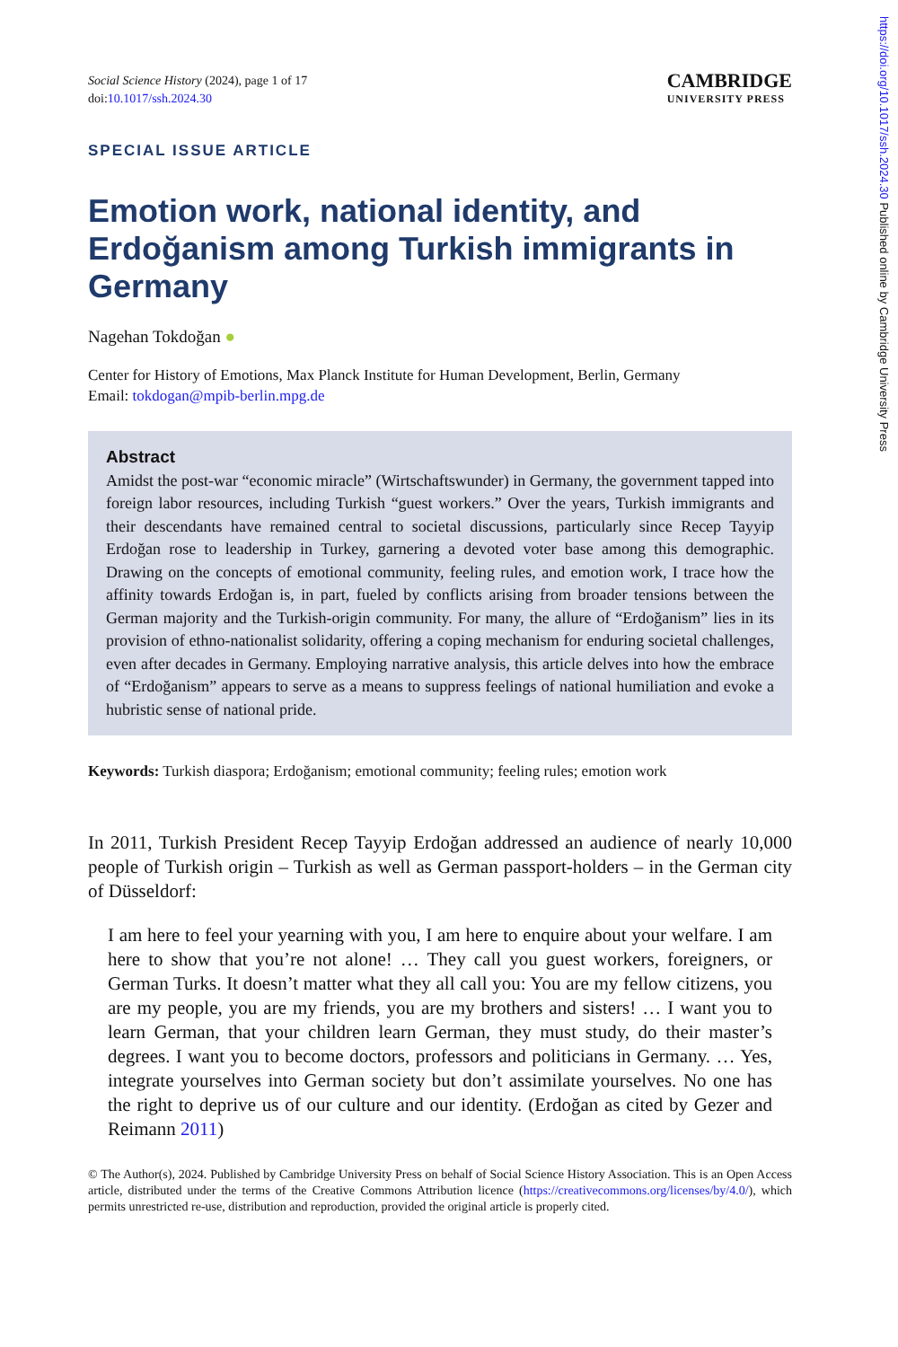https://doi.org/10.1017/ssh.2024.30 Published online by Cambridge University Press
Social Science History (2024), page 1 of 17
doi:10.1017/ssh.2024.30
CAMBRIDGE
UNIVERSITY PRESS
SPECIAL ISSUE ARTICLE
Emotion work, national identity, and Erdoğanism among Turkish immigrants in Germany
Nagehan Tokdoğan ●
Center for History of Emotions, Max Planck Institute for Human Development, Berlin, Germany
Email: tokdogan@mpib-berlin.mpg.de
Abstract
Amidst the post-war “economic miracle” (Wirtschaftswunder) in Germany, the government tapped into foreign labor resources, including Turkish “guest workers.” Over the years, Turkish immigrants and their descendants have remained central to societal discussions, particularly since Recep Tayyip Erdoğan rose to leadership in Turkey, garnering a devoted voter base among this demographic. Drawing on the concepts of emotional community, feeling rules, and emotion work, I trace how the affinity towards Erdoğan is, in part, fueled by conflicts arising from broader tensions between the German majority and the Turkish-origin community. For many, the allure of “Erdoğanism” lies in its provision of ethno-nationalist solidarity, offering a coping mechanism for enduring societal challenges, even after decades in Germany. Employing narrative analysis, this article delves into how the embrace of “Erdoğanism” appears to serve as a means to suppress feelings of national humiliation and evoke a hubristic sense of national pride.
Keywords: Turkish diaspora; Erdoğanism; emotional community; feeling rules; emotion work
In 2011, Turkish President Recep Tayyip Erdoğan addressed an audience of nearly 10,000 people of Turkish origin – Turkish as well as German passport-holders – in the German city of Düsseldorf:
I am here to feel your yearning with you, I am here to enquire about your welfare. I am here to show that you’re not alone! … They call you guest workers, foreigners, or German Turks. It doesn’t matter what they all call you: You are my fellow citizens, you are my people, you are my friends, you are my brothers and sisters! … I want you to learn German, that your children learn German, they must study, do their master’s degrees. I want you to become doctors, professors and politicians in Germany. … Yes, integrate yourselves into German society but don’t assimilate yourselves. No one has the right to deprive us of our culture and our identity. (Erdoğan as cited by Gezer and Reimann 2011)
© The Author(s), 2024. Published by Cambridge University Press on behalf of Social Science History Association. This is an Open Access article, distributed under the terms of the Creative Commons Attribution licence (https://creativecommons.org/licenses/by/4.0/), which permits unrestricted re-use, distribution and reproduction, provided the original article is properly cited.